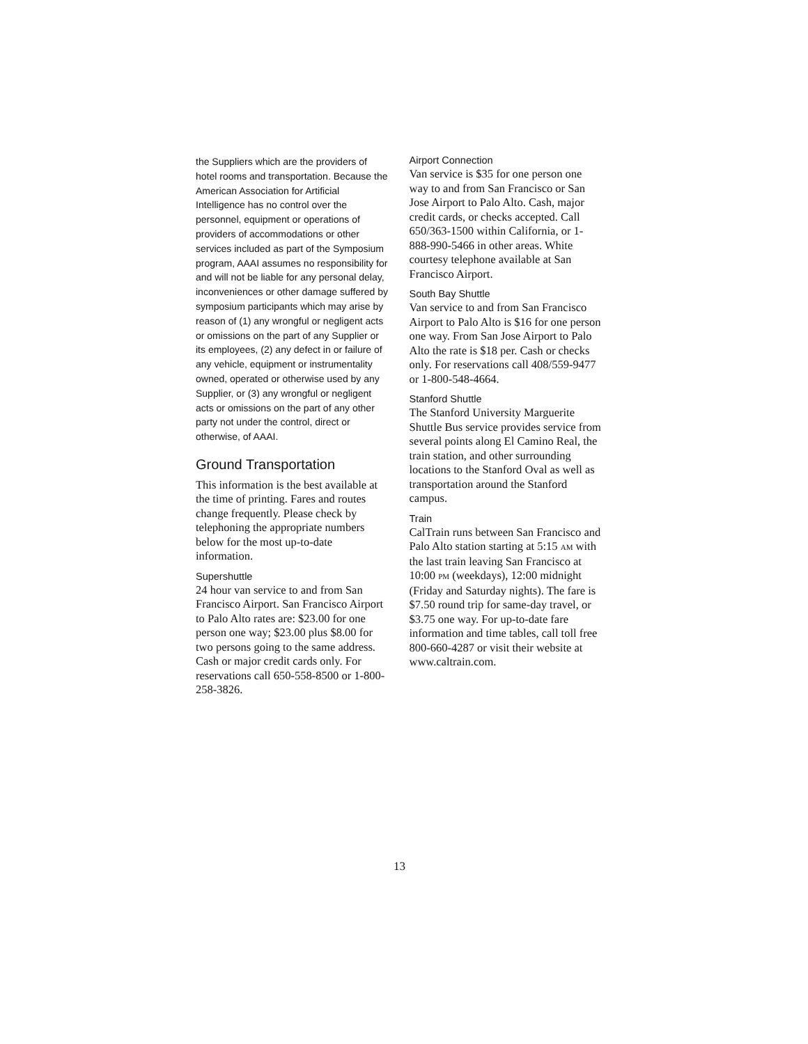the Suppliers which are the providers of hotel rooms and transportation. Because the American Association for Artificial Intelligence has no control over the personnel, equipment or operations of providers of accommodations or other services included as part of the Symposium program, AAAI assumes no responsibility for and will not be liable for any personal delay, inconveniences or other damage suffered by symposium participants which may arise by reason of (1) any wrongful or negligent acts or omissions on the part of any Supplier or its employees, (2) any defect in or failure of any vehicle, equipment or instrumentality owned, operated or otherwise used by any Supplier, or (3) any wrongful or negligent acts or omissions on the part of any other party not under the control, direct or otherwise, of AAAI.
Ground Transportation
This information is the best available at the time of printing. Fares and routes change frequently. Please check by telephoning the appropriate numbers below for the most up-to-date information.
Supershuttle
24 hour van service to and from San Francisco Airport. San Francisco Airport to Palo Alto rates are: $23.00 for one person one way; $23.00 plus $8.00 for two persons going to the same address. Cash or major credit cards only. For reservations call 650-558-8500 or 1-800-258-3826.
Airport Connection
Van service is $35 for one person one way to and from San Francisco or San Jose Airport to Palo Alto. Cash, major credit cards, or checks accepted. Call 650/363-1500 within California, or 1-888-990-5466 in other areas. White courtesy telephone available at San Francisco Airport.
South Bay Shuttle
Van service to and from San Francisco Airport to Palo Alto is $16 for one person one way. From San Jose Airport to Palo Alto the rate is $18 per. Cash or checks only. For reservations call 408/559-9477 or 1-800-548-4664.
Stanford Shuttle
The Stanford University Marguerite Shuttle Bus service provides service from several points along El Camino Real, the train station, and other surrounding locations to the Stanford Oval as well as transportation around the Stanford campus.
Train
CalTrain runs between San Francisco and Palo Alto station starting at 5:15 AM with the last train leaving San Francisco at 10:00 PM (weekdays), 12:00 midnight (Friday and Saturday nights). The fare is $7.50 round trip for same-day travel, or $3.75 one way. For up-to-date fare information and time tables, call toll free 800-660-4287 or visit their website at www.caltrain.com.
13